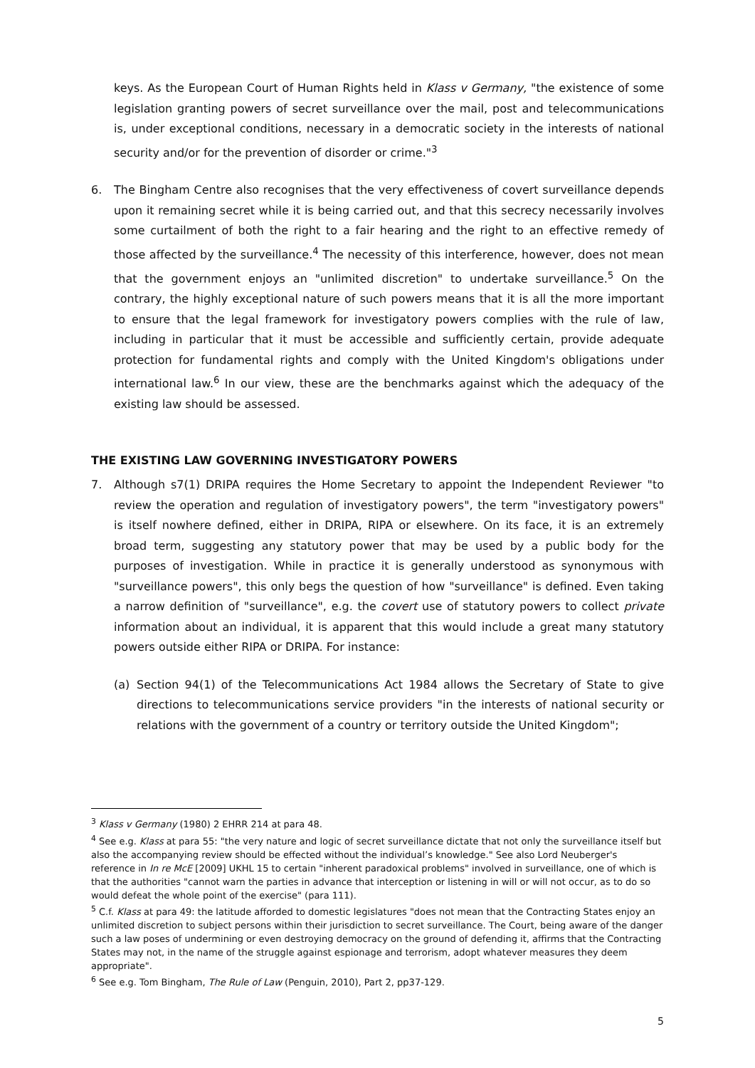keys. As the European Court of Human Rights held in Klass v Germany, "the existence of some legislation granting powers of secret surveillance over the mail, post and telecommunications is, under exceptional conditions, necessary in a democratic society in the interests of national security and/or for the prevention of disorder or crime."<sup>3</sup>
6. The Bingham Centre also recognises that the very effectiveness of covert surveillance depends upon it remaining secret while it is being carried out, and that this secrecy necessarily involves some curtailment of both the right to a fair hearing and the right to an effective remedy of those affected by the surveillance.<sup>4</sup> The necessity of this interference, however, does not mean that the government enjoys an "unlimited discretion" to undertake surveillance.<sup>5</sup> On the contrary, the highly exceptional nature of such powers means that it is all the more important to ensure that the legal framework for investigatory powers complies with the rule of law, including in particular that it must be accessible and sufficiently certain, provide adequate protection for fundamental rights and comply with the United Kingdom's obligations under international law.<sup>6</sup> In our view, these are the benchmarks against which the adequacy of the existing law should be assessed.
THE EXISTING LAW GOVERNING INVESTIGATORY POWERS
7. Although s7(1) DRIPA requires the Home Secretary to appoint the Independent Reviewer "to review the operation and regulation of investigatory powers", the term "investigatory powers" is itself nowhere defined, either in DRIPA, RIPA or elsewhere. On its face, it is an extremely broad term, suggesting any statutory power that may be used by a public body for the purposes of investigation. While in practice it is generally understood as synonymous with "surveillance powers", this only begs the question of how "surveillance" is defined. Even taking a narrow definition of "surveillance", e.g. the covert use of statutory powers to collect private information about an individual, it is apparent that this would include a great many statutory powers outside either RIPA or DRIPA. For instance:
(a) Section 94(1) of the Telecommunications Act 1984 allows the Secretary of State to give directions to telecommunications service providers "in the interests of national security or relations with the government of a country or territory outside the United Kingdom";
<sup>3</sup> Klass v Germany (1980) 2 EHRR 214 at para 48.
<sup>4</sup> See e.g. Klass at para 55: "the very nature and logic of secret surveillance dictate that not only the surveillance itself but also the accompanying review should be effected without the individual’s knowledge." See also Lord Neuberger's reference in In re McE [2009] UKHL 15 to certain "inherent paradoxical problems" involved in surveillance, one of which is that the authorities "cannot warn the parties in advance that interception or listening in will or will not occur, as to do so would defeat the whole point of the exercise" (para 111).
<sup>5</sup> C.f. Klass at para 49: the latitude afforded to domestic legislatures "does not mean that the Contracting States enjoy an unlimited discretion to subject persons within their jurisdiction to secret surveillance. The Court, being aware of the danger such a law poses of undermining or even destroying democracy on the ground of defending it, affirms that the Contracting States may not, in the name of the struggle against espionage and terrorism, adopt whatever measures they deem appropriate".
<sup>6</sup> See e.g. Tom Bingham, The Rule of Law (Penguin, 2010), Part 2, pp37-129.
5